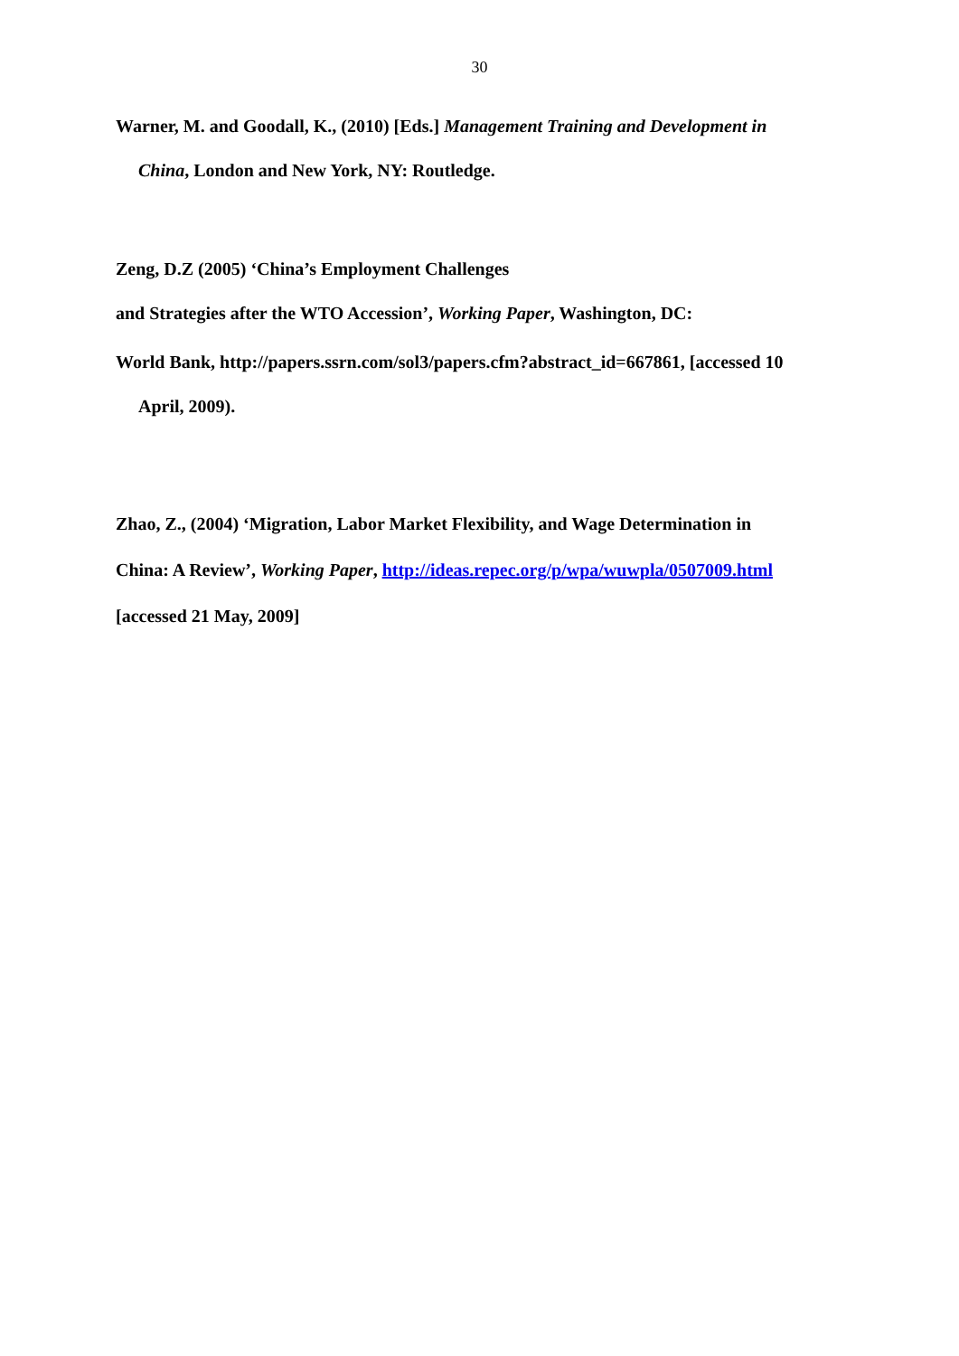30
Warner, M. and Goodall, K., (2010) [Eds.] Management Training and Development in
China, London and New York, NY: Routledge.
Zeng, D.Z (2005) ‘China’s Employment Challenges
and Strategies after the WTO Accession’, Working Paper, Washington, DC:
World Bank, http://papers.ssrn.com/sol3/papers.cfm?abstract_id=667861, [accessed 10
April, 2009).
Zhao, Z., (2004) ‘Migration, Labor Market Flexibility, and Wage Determination in
China: A Review’, Working Paper, http://ideas.repec.org/p/wpa/wuwpla/0507009.html
[accessed 21 May, 2009]